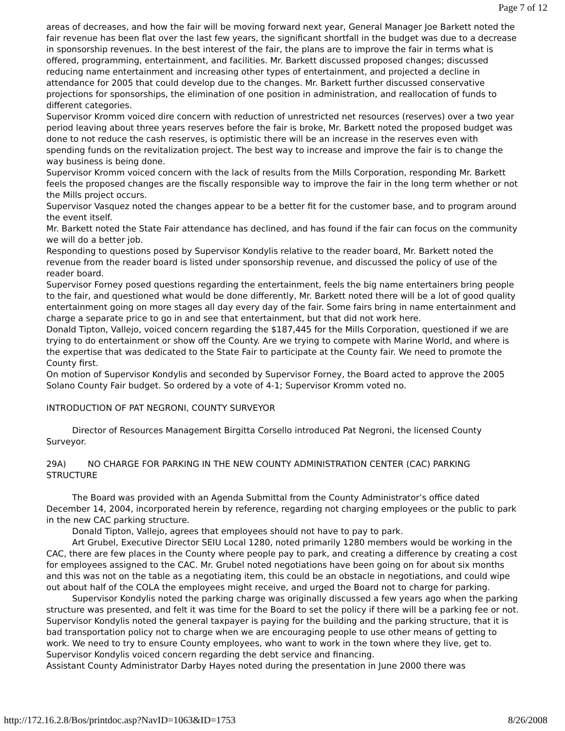Page 7 of 12
areas of decreases, and how the fair will be moving forward next year, General Manager Joe Barkett noted the fair revenue has been flat over the last few years, the significant shortfall in the budget was due to a decrease in sponsorship revenues. In the best interest of the fair, the plans are to improve the fair in terms what is offered, programming, entertainment, and facilities. Mr. Barkett discussed proposed changes; discussed reducing name entertainment and increasing other types of entertainment, and projected a decline in attendance for 2005 that could develop due to the changes. Mr. Barkett further discussed conservative projections for sponsorships, the elimination of one position in administration, and reallocation of funds to different categories.
Supervisor Kromm voiced dire concern with reduction of unrestricted net resources (reserves) over a two year period leaving about three years reserves before the fair is broke, Mr. Barkett noted the proposed budget was done to not reduce the cash reserves, is optimistic there will be an increase in the reserves even with spending funds on the revitalization project. The best way to increase and improve the fair is to change the way business is being done.
Supervisor Kromm voiced concern with the lack of results from the Mills Corporation, responding Mr. Barkett feels the proposed changes are the fiscally responsible way to improve the fair in the long term whether or not the Mills project occurs.
Supervisor Vasquez noted the changes appear to be a better fit for the customer base, and to program around the event itself.
Mr. Barkett noted the State Fair attendance has declined, and has found if the fair can focus on the community we will do a better job.
Responding to questions posed by Supervisor Kondylis relative to the reader board, Mr. Barkett noted the revenue from the reader board is listed under sponsorship revenue, and discussed the policy of use of the reader board.
Supervisor Forney posed questions regarding the entertainment, feels the big name entertainers bring people to the fair, and questioned what would be done differently, Mr. Barkett noted there will be a lot of good quality entertainment going on more stages all day every day of the fair. Some fairs bring in name entertainment and charge a separate price to go in and see that entertainment, but that did not work here.
Donald Tipton, Vallejo, voiced concern regarding the $187,445 for the Mills Corporation, questioned if we are trying to do entertainment or show off the County. Are we trying to compete with Marine World, and where is the expertise that was dedicated to the State Fair to participate at the County fair. We need to promote the County first.
On motion of Supervisor Kondylis and seconded by Supervisor Forney, the Board acted to approve the 2005 Solano County Fair budget. So ordered by a vote of 4-1; Supervisor Kromm voted no.
INTRODUCTION OF PAT NEGRONI, COUNTY SURVEYOR
Director of Resources Management Birgitta Corsello introduced Pat Negroni, the licensed County Surveyor.
29A) NO CHARGE FOR PARKING IN THE NEW COUNTY ADMINISTRATION CENTER (CAC) PARKING STRUCTURE
The Board was provided with an Agenda Submittal from the County Administrator’s office dated December 14, 2004, incorporated herein by reference, regarding not charging employees or the public to park in the new CAC parking structure.
Donald Tipton, Vallejo, agrees that employees should not have to pay to park.
Art Grubel, Executive Director SEIU Local 1280, noted primarily 1280 members would be working in the CAC, there are few places in the County where people pay to park, and creating a difference by creating a cost for employees assigned to the CAC. Mr. Grubel noted negotiations have been going on for about six months and this was not on the table as a negotiating item, this could be an obstacle in negotiations, and could wipe out about half of the COLA the employees might receive, and urged the Board not to charge for parking.
Supervisor Kondylis noted the parking charge was originally discussed a few years ago when the parking structure was presented, and felt it was time for the Board to set the policy if there will be a parking fee or not. Supervisor Kondylis noted the general taxpayer is paying for the building and the parking structure, that it is bad transportation policy not to charge when we are encouraging people to use other means of getting to work. We need to try to ensure County employees, who want to work in the town where they live, get to. Supervisor Kondylis voiced concern regarding the debt service and financing.
Assistant County Administrator Darby Hayes noted during the presentation in June 2000 there was
http://172.16.2.8/Bos/printdoc.asp?NavID=1063&ID=1753 8/26/2008